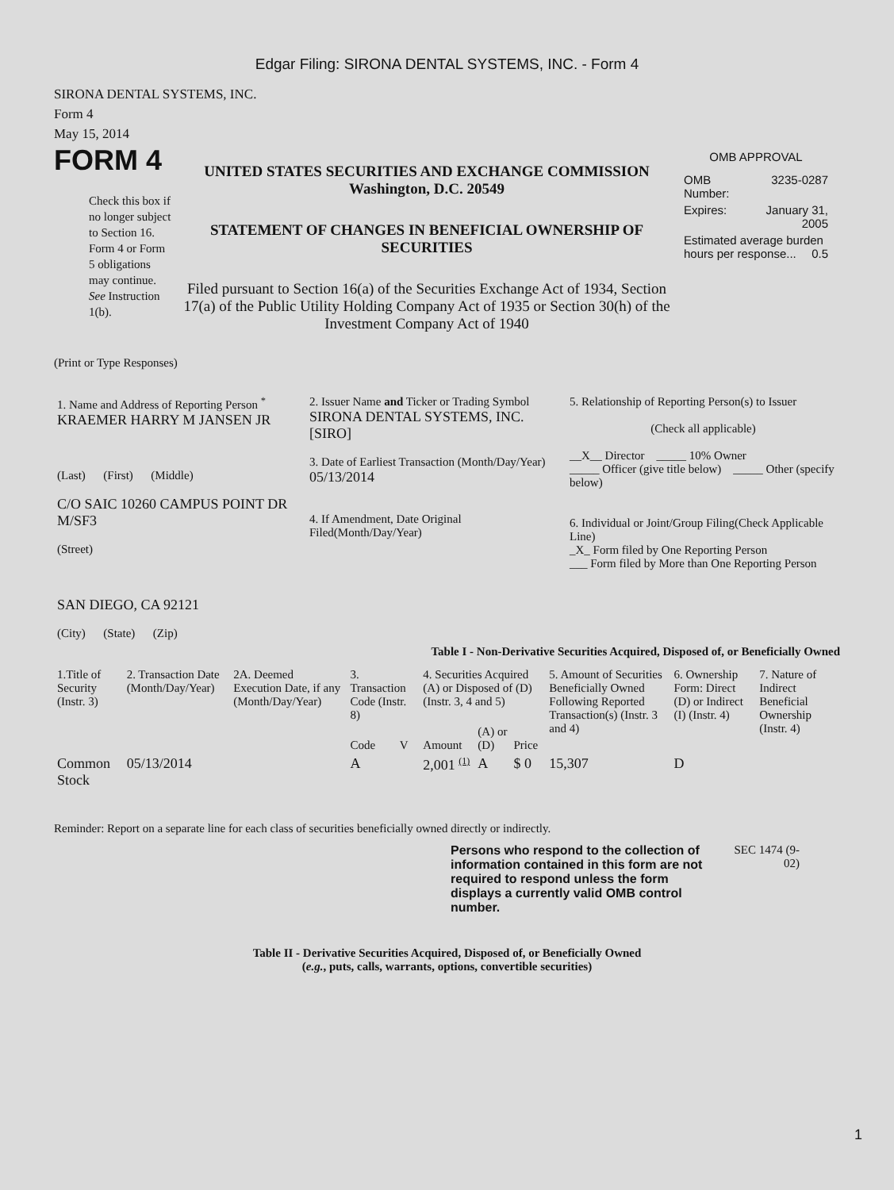Edgar Filing: SIRONA DENTAL SYSTEMS, INC. - Form 4
SIRONA DENTAL SYSTEMS, INC.
Form 4
May 15, 2014
FORM 4
Check this box if no longer subject to Section 16. Form 4 or Form 5 obligations may continue. See Instruction 1(b).
UNITED STATES SECURITIES AND EXCHANGE COMMISSION
Washington, D.C. 20549
STATEMENT OF CHANGES IN BENEFICIAL OWNERSHIP OF SECURITIES
Filed pursuant to Section 16(a) of the Securities Exchange Act of 1934, Section 17(a) of the Public Utility Holding Company Act of 1935 or Section 30(h) of the Investment Company Act of 1940
OMB APPROVAL
| OMB Number: | 3235-0287 |
| Expires: | January 31, 2005 |
| Estimated average burden hours per response... 0.5 | |
(Print or Type Responses)
| 1. Name and Address of Reporting Person <sup>*</sup> KRAEMER HARRY M JANSEN JR (Last) (First) (Middle) C/O SAIC 10260 CAMPUS POINT DR M/SF3 (Street) SAN DIEGO, CA 92121 (City) (State) (Zip) | 2. Issuer Name and Ticker or Trading Symbol SIRONA DENTAL SYSTEMS, INC. [SIRO] 3. Date of Earliest Transaction (Month/Day/Year) 05/13/2014 4. If Amendment, Date Original Filed(Month/Day/Year) | 5. Relationship of Reporting Person(s) to Issuer (Check all applicable) __X__ Director _____ 10% Owner _____ Officer (give title below) _____ Other (specify below) 6. Individual or Joint/Group Filing(Check Applicable Line) _X_ Form filed by One Reporting Person ___ Form filed by More than One Reporting Person |
Table I - Non-Derivative Securities Acquired, Disposed of, or Beneficially Owned
| 1.Title of Security (Instr. 3) | 2. Transaction Date (Month/Day/Year) | 2A. Deemed Execution Date, if any (Month/Day/Year) | 3. Transaction Code (Instr. 8) | | 4. Securities Acquired (A) or Disposed of (D) (Instr. 3, 4 and 5) | | | 5. Amount of Securities Beneficially Owned Following Reported Transaction(s) (Instr. 3 and 4) | 6. Ownership Form: Direct (D) or Indirect (I) (Instr. 4) | 7. Nature of Indirect Beneficial Ownership (Instr. 4) |
| --- | --- | --- | --- | --- | --- | --- | --- | --- | --- | --- |
| | | | Code | V | Amount | (A) or (D) | Price | | | |
| Common Stock | 05/13/2014 | | A | | 2,001 <sup>(1)</sup> | A | $ 0 | 15,307 | D | |
Reminder: Report on a separate line for each class of securities beneficially owned directly or indirectly.
Persons who respond to the collection of information contained in this form are not required to respond unless the form displays a currently valid OMB control number.
SEC 1474 (9-02)
Table II - Derivative Securities Acquired, Disposed of, or Beneficially Owned
(e.g., puts, calls, warrants, options, convertible securities)
1